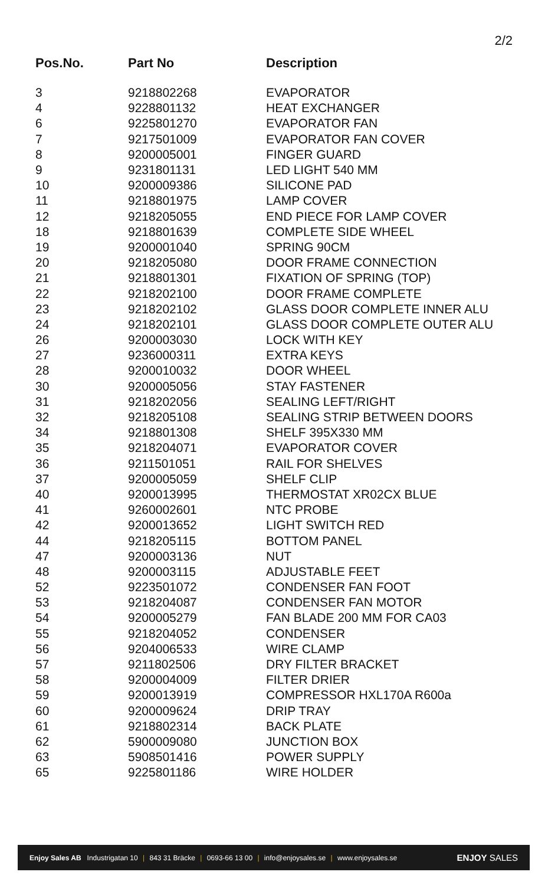2/2
| Pos.No. | Part No | Description |
| --- | --- | --- |
| 3 | 9218802268 | EVAPORATOR |
| 4 | 9228801132 | HEAT EXCHANGER |
| 6 | 9225801270 | EVAPORATOR FAN |
| 7 | 9217501009 | EVAPORATOR FAN COVER |
| 8 | 9200005001 | FINGER GUARD |
| 9 | 9231801131 | LED LIGHT 540 MM |
| 10 | 9200009386 | SILICONE PAD |
| 11 | 9218801975 | LAMP COVER |
| 12 | 9218205055 | END PIECE FOR LAMP COVER |
| 18 | 9218801639 | COMPLETE SIDE WHEEL |
| 19 | 9200001040 | SPRING 90CM |
| 20 | 9218205080 | DOOR FRAME CONNECTION |
| 21 | 9218801301 | FIXATION OF SPRING (TOP) |
| 22 | 9218202100 | DOOR FRAME COMPLETE |
| 23 | 9218202102 | GLASS DOOR COMPLETE INNER ALU |
| 24 | 9218202101 | GLASS DOOR COMPLETE OUTER ALU |
| 26 | 9200003030 | LOCK WITH KEY |
| 27 | 9236000311 | EXTRA KEYS |
| 28 | 9200010032 | DOOR WHEEL |
| 30 | 9200005056 | STAY FASTENER |
| 31 | 9218202056 | SEALING LEFT/RIGHT |
| 32 | 9218205108 | SEALING STRIP BETWEEN DOORS |
| 34 | 9218801308 | SHELF 395X330 MM |
| 35 | 9218204071 | EVAPORATOR COVER |
| 36 | 9211501051 | RAIL FOR SHELVES |
| 37 | 9200005059 | SHELF CLIP |
| 40 | 9200013995 | THERMOSTAT XR02CX BLUE |
| 41 | 9260002601 | NTC PROBE |
| 42 | 9200013652 | LIGHT SWITCH RED |
| 44 | 9218205115 | BOTTOM PANEL |
| 47 | 9200003136 | NUT |
| 48 | 9200003115 | ADJUSTABLE FEET |
| 52 | 9223501072 | CONDENSER FAN FOOT |
| 53 | 9218204087 | CONDENSER FAN MOTOR |
| 54 | 9200005279 | FAN BLADE 200 MM FOR CA03 |
| 55 | 9218204052 | CONDENSER |
| 56 | 9204006533 | WIRE CLAMP |
| 57 | 9211802506 | DRY FILTER BRACKET |
| 58 | 9200004009 | FILTER DRIER |
| 59 | 9200013919 | COMPRESSOR HXL170A R600a |
| 60 | 9200009624 | DRIP TRAY |
| 61 | 9218802314 | BACK PLATE |
| 62 | 5900009080 | JUNCTION BOX |
| 63 | 5908501416 | POWER SUPPLY |
| 65 | 9225801186 | WIRE HOLDER |
Enjoy Sales AB Industrigatan 10 | 843 31 Bräcke | 0693-66 13 00 | info@enjoysales.se | www.enjoysales.se
ENJOY SALES